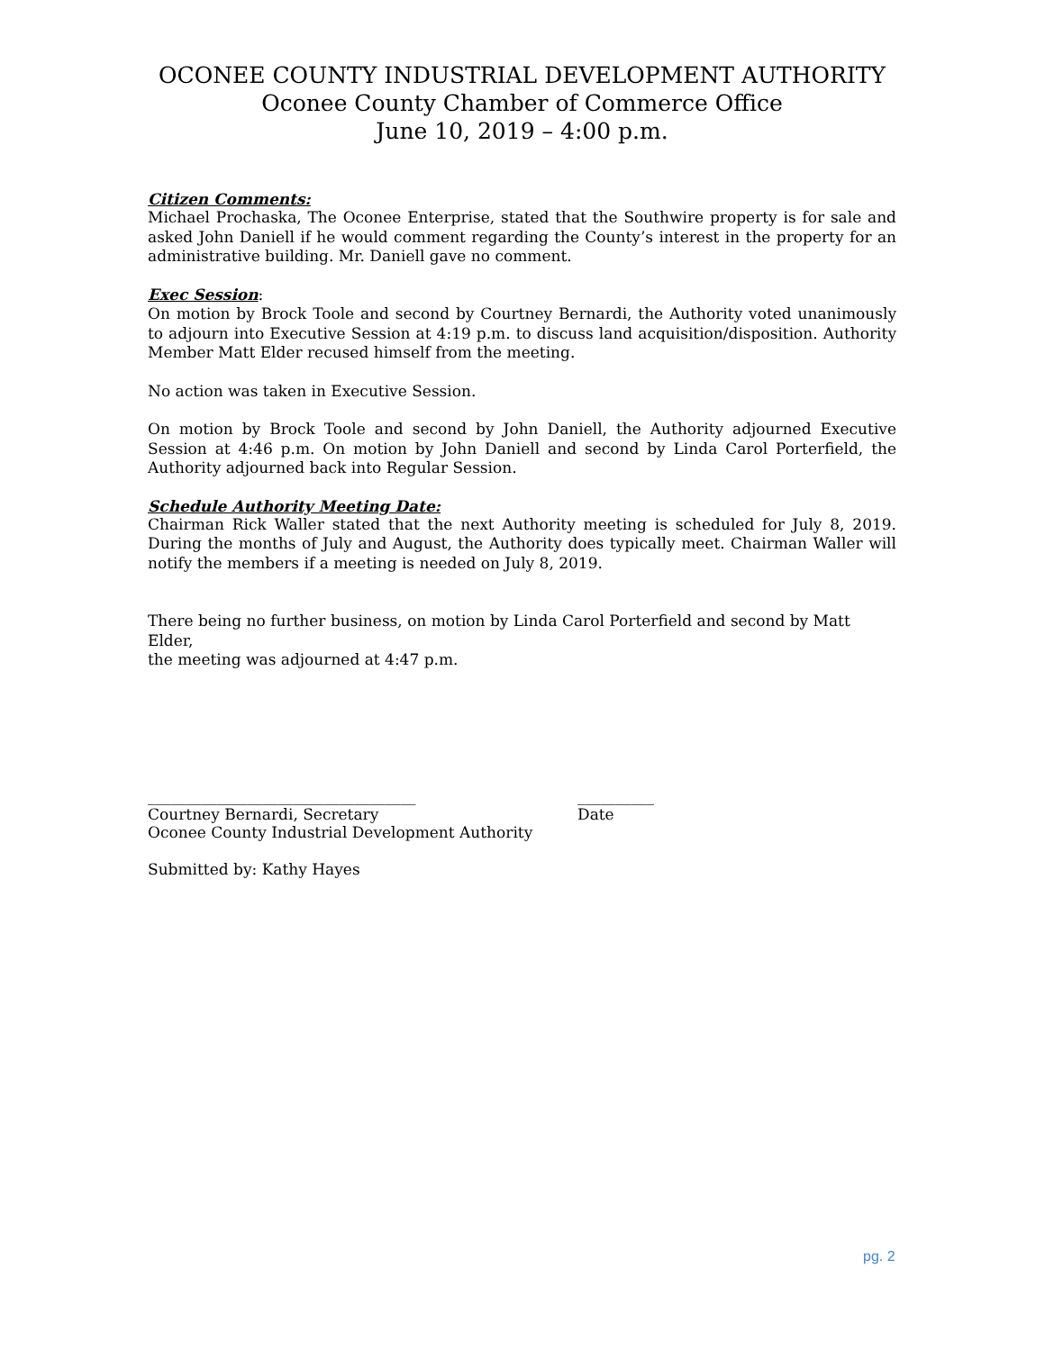OCONEE COUNTY INDUSTRIAL DEVELOPMENT AUTHORITY
Oconee County Chamber of Commerce Office
June 10, 2019 – 4:00 p.m.
Citizen Comments:
Michael Prochaska, The Oconee Enterprise, stated that the Southwire property is for sale and asked John Daniell if he would comment regarding the County’s interest in the property for an administrative building. Mr. Daniell gave no comment.
Exec Session:
On motion by Brock Toole and second by Courtney Bernardi, the Authority voted unanimously to adjourn into Executive Session at 4:19 p.m. to discuss land acquisition/disposition. Authority Member Matt Elder recused himself from the meeting.
No action was taken in Executive Session.
On motion by Brock Toole and second by John Daniell, the Authority adjourned Executive Session at 4:46 p.m. On motion by John Daniell and second by Linda Carol Porterfield, the Authority adjourned back into Regular Session.
Schedule Authority Meeting Date:
Chairman Rick Waller stated that the next Authority meeting is scheduled for July 8, 2019. During the months of July and August, the Authority does typically meet. Chairman Waller will notify the members if a meeting is needed on July 8, 2019.
There being no further business, on motion by Linda Carol Porterfield and second by Matt Elder,
the meeting was adjourned at 4:47 p.m.
___________________________________
Courtney Bernardi, Secretary
Oconee County Industrial Development Authority
__________
Date
Submitted by: Kathy Hayes
pg. 2